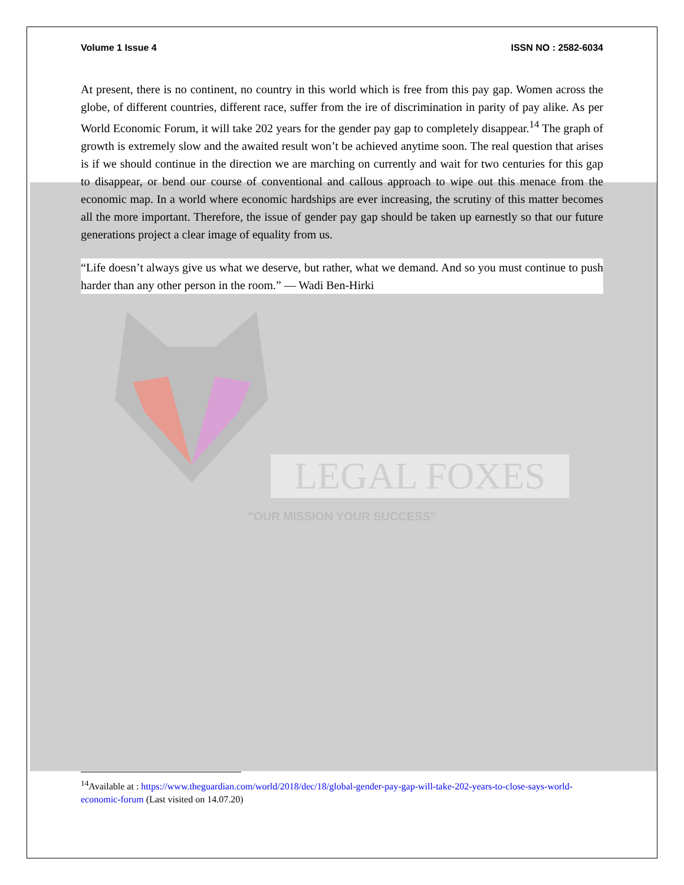Volume 1 Issue 4 ISSN NO : 2582-6034
At present, there is no continent, no country in this world which is free from this pay gap. Women across the globe, of different countries, different race, suffer from the ire of discrimination in parity of pay alike. As per World Economic Forum, it will take 202 years for the gender pay gap to completely disappear.<sup>14</sup> The graph of growth is extremely slow and the awaited result won’t be achieved anytime soon. The real question that arises is if we should continue in the direction we are marching on currently and wait for two centuries for this gap to disappear, or bend our course of conventional and callous approach to wipe out this menace from the economic map. In a world where economic hardships are ever increasing, the scrutiny of this matter becomes all the more important. Therefore, the issue of gender pay gap should be taken up earnestly so that our future generations project a clear image of equality from us.
“Life doesn’t always give us what we deserve, but rather, what we demand. And so you must continue to push harder than any other person in the room.” — Wadi Ben-Hirki
LEGAL FOXES
"OUR MISSION YOUR SUCCESS"
<sup>14</sup> Available at : https://www.theguardian.com/world/2018/dec/18/global-gender-pay-gap-will-take-202-years-to-close-says-world-economic-forum (Last visited on 14.07.20)